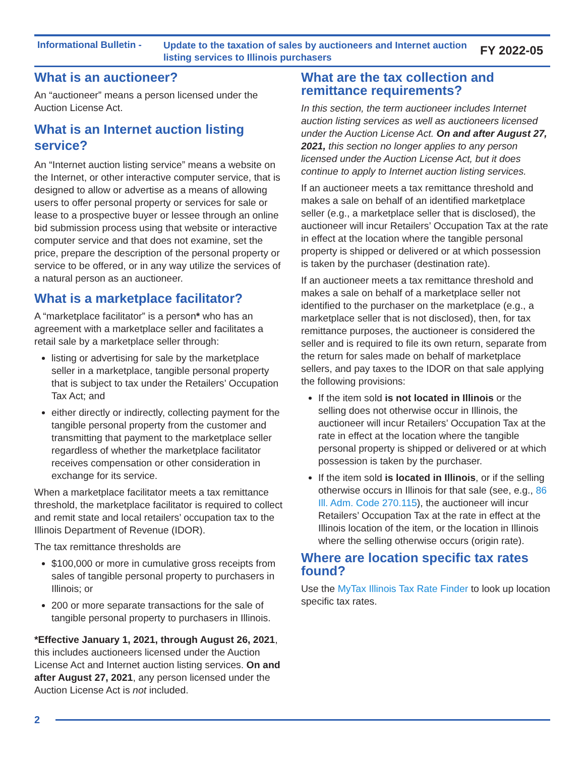Informational Bulletin -
Update to the taxation of sales by auctioneers and Internet auction listing services to Illinois purchasers
FY 2022-05
What is an auctioneer?
An “auctioneer” means a person licensed under the Auction License Act.
What is an Internet auction listing service?
An “Internet auction listing service” means a website on the Internet, or other interactive computer service, that is designed to allow or advertise as a means of allowing users to offer personal property or services for sale or lease to a prospective buyer or lessee through an online bid submission process using that website or interactive computer service and that does not examine, set the price, prepare the description of the personal property or service to be offered, or in any way utilize the services of a natural person as an auctioneer.
What is a marketplace facilitator?
A “marketplace facilitator” is a person* who has an agreement with a marketplace seller and facilitates a retail sale by a marketplace seller through:
listing or advertising for sale by the marketplace seller in a marketplace, tangible personal property that is subject to tax under the Retailers’ Occupation Tax Act; and
either directly or indirectly, collecting payment for the tangible personal property from the customer and transmitting that payment to the marketplace seller regardless of whether the marketplace facilitator receives compensation or other consideration in exchange for its service.
When a marketplace facilitator meets a tax remittance threshold, the marketplace facilitator is required to collect and remit state and local retailers’ occupation tax to the Illinois Department of Revenue (IDOR).
The tax remittance thresholds are
$100,000 or more in cumulative gross receipts from sales of tangible personal property to purchasers in Illinois; or
200 or more separate transactions for the sale of tangible personal property to purchasers in Illinois.
*Effective January 1, 2021, through August 26, 2021, this includes auctioneers licensed under the Auction License Act and Internet auction listing services. On and after August 27, 2021, any person licensed under the Auction License Act is not included.
What are the tax collection and remittance requirements?
In this section, the term auctioneer includes Internet auction listing services as well as auctioneers licensed under the Auction License Act. On and after August 27, 2021, this section no longer applies to any person licensed under the Auction License Act, but it does continue to apply to Internet auction listing services.
If an auctioneer meets a tax remittance threshold and makes a sale on behalf of an identified marketplace seller (e.g., a marketplace seller that is disclosed), the auctioneer will incur Retailers’ Occupation Tax at the rate in effect at the location where the tangible personal property is shipped or delivered or at which possession is taken by the purchaser (destination rate).
If an auctioneer meets a tax remittance threshold and makes a sale on behalf of a marketplace seller not identified to the purchaser on the marketplace (e.g., a marketplace seller that is not disclosed), then, for tax remittance purposes, the auctioneer is considered the seller and is required to file its own return, separate from the return for sales made on behalf of marketplace sellers, and pay taxes to the IDOR on that sale applying the following provisions:
If the item sold is not located in Illinois or the selling does not otherwise occur in Illinois, the auctioneer will incur Retailers’ Occupation Tax at the rate in effect at the location where the tangible personal property is shipped or delivered or at which possession is taken by the purchaser.
If the item sold is located in Illinois, or if the selling otherwise occurs in Illinois for that sale (see, e.g., 86 Ill. Adm. Code 270.115), the auctioneer will incur Retailers’ Occupation Tax at the rate in effect at the Illinois location of the item, or the location in Illinois where the selling otherwise occurs (origin rate).
Where are location specific tax rates found?
Use the MyTax Illinois Tax Rate Finder to look up location specific tax rates.
2